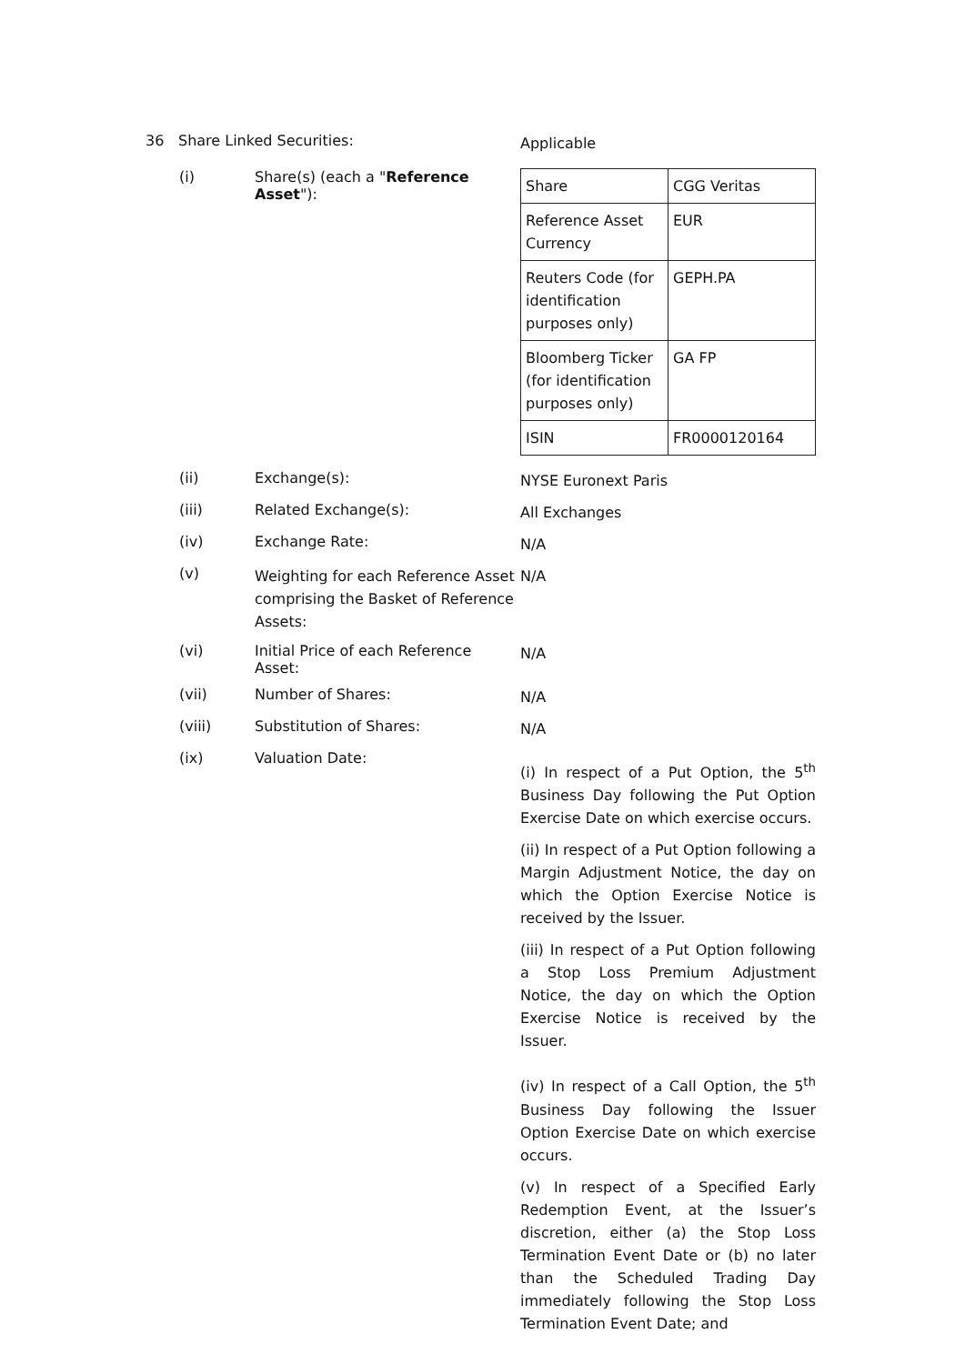36 Share Linked Securities:
Applicable
(i) Share(s) (each a "Reference Asset"):
| Share | CGG Veritas |
| Reference Asset Currency | EUR |
| Reuters Code (for identification purposes only) | GEPH.PA |
| Bloomberg Ticker (for identification purposes only) | GA FP |
| ISIN | FR0000120164 |
(ii) Exchange(s):
NYSE Euronext Paris
(iii) Related Exchange(s):
All Exchanges
(iv) Exchange Rate:
N/A
(v)
Weighting for each Reference Asset comprising the Basket of Reference Assets:
N/A
(vi) Initial Price of each Reference Asset:
N/A
(vii) Number of Shares:
N/A
(viii) Substitution of Shares:
N/A
(ix) Valuation Date:
(i) In respect of a Put Option, the 5<sup>th</sup> Business Day following the Put Option Exercise Date on which exercise occurs.
(ii) In respect of a Put Option following a Margin Adjustment Notice, the day on which the Option Exercise Notice is received by the Issuer.
(iii) In respect of a Put Option following a Stop Loss Premium Adjustment Notice, the day on which the Option Exercise Notice is received by the Issuer.
(iv) In respect of a Call Option, the 5<sup>th</sup> Business Day following the Issuer Option Exercise Date on which exercise occurs.
(v) In respect of a Specified Early Redemption Event, at the Issuer’s discretion, either (a) the Stop Loss Termination Event Date or (b) no later than the Scheduled Trading Day immediately following the Stop Loss Termination Event Date; and